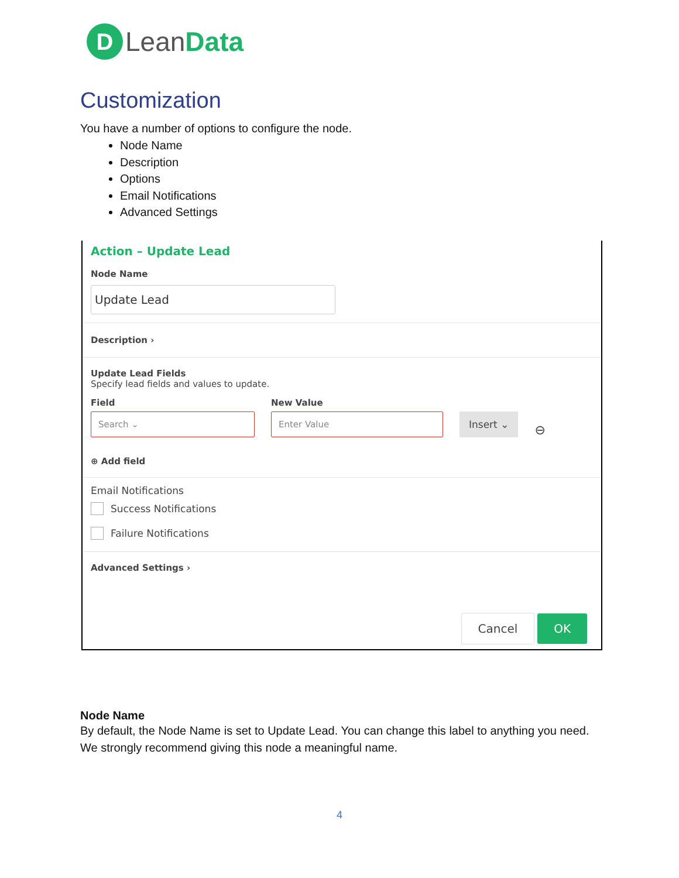D
Lean Data
Customization
You have a number of options to configure the node.
Node Name
Description
Options
Email Notifications
Advanced Settings
Action – Update Lead
Node Name
Update Lead
Description ›
Update Lead Fields
Specify lead fields and values to update.
Field
Search ⌄
New Value
Enter Value
Insert ⌄
⊖
⊕ Add field
Email Notifications
Success Notifications
Failure Notifications
Advanced Settings ›
Cancel OK
Node Name
By default, the Node Name is set to Update Lead. You can change this label to anything you need. We strongly recommend giving this node a meaningful name.
4